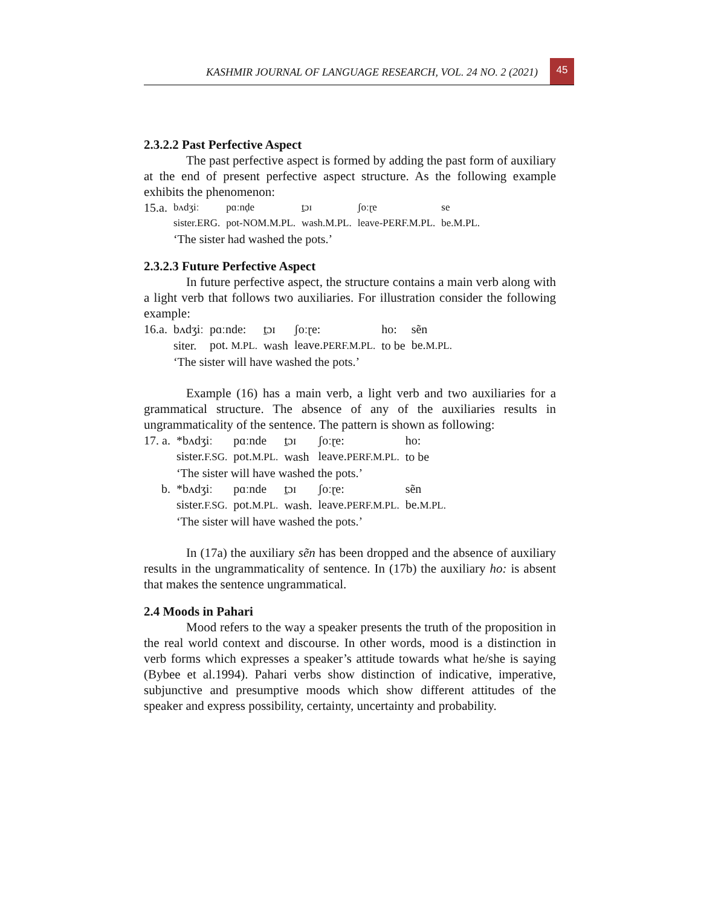KASHMIR JOURNAL OF LANGUAGE RESEARCH, VOL. 24 NO. 2 (2021)
45
2.3.2.2 Past Perfective Aspect
The past perfective aspect is formed by adding the past form of auxiliary at the end of present perfective aspect structure. As the following example exhibits the phenomenon:
| 15.a. | bʌdʒiː | pɑːnḍe | ṯɔɪ | ʃoːɽe | se |
| | sister.ERG. | pot-NOM.M.PL. | wash.M.PL. | leave-PERF.M.PL. | be.M.PL. |
| | ‘The sister had washed the pots.’ | | | | |
2.3.2.3 Future Perfective Aspect
In future perfective aspect, the structure contains a main verb along with a light verb that follows two auxiliaries. For illustration consider the following example:
| 16.a. | bʌdʒiː | pɑːnde: | ṯɔɪ | ʃoːɽe: | ho: | sẽn |
| | siter. | pot. M.PL. | wash | leave. PERF.M.PL. | to be | be. M.PL. |
| | ‘The sister will have washed the pots.’ | | | | | |
Example (16) has a main verb, a light verb and two auxiliaries for a grammatical structure. The absence of any of the auxiliaries results in ungrammaticality of the sentence. The pattern is shown as following:
| 17. a. | *bʌdʒiː | pɑːnde | ṯɔɪ | ʃoːɽe: | ho: |
| | sister. F.SG. | pot. M.PL. | wash | leave. PERF.M.PL. | to be |
| | ‘The sister will have washed the pots.’ | | | | |
| b. | *bʌdʒiː | pɑːnde | ṯɔɪ | ʃoːɽe: | sẽn |
| | sister. F.SG. | pot. M.PL. | wash. | leave. PERF.M.PL. | be. M.PL. |
| | ‘The sister will have washed the pots.’ | | | | |
In (17a) the auxiliary sẽn has been dropped and the absence of auxiliary results in the ungrammaticality of sentence. In (17b) the auxiliary ho: is absent that makes the sentence ungrammatical.
2.4 Moods in Pahari
Mood refers to the way a speaker presents the truth of the proposition in the real world context and discourse. In other words, mood is a distinction in verb forms which expresses a speaker’s attitude towards what he/she is saying (Bybee et al.1994). Pahari verbs show distinction of indicative, imperative, subjunctive and presumptive moods which show different attitudes of the speaker and express possibility, certainty, uncertainty and probability.